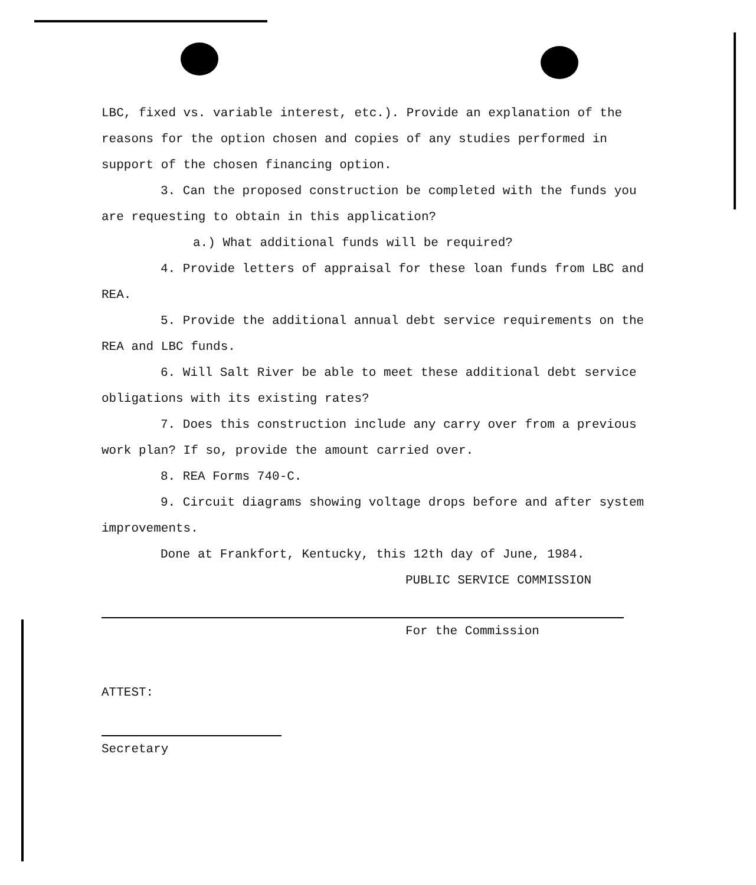LBC, fixed vs. variable interest, etc.). Provide an explanation of the reasons for the option chosen and copies of any studies performed in support of the chosen financing option.
3. Can the proposed construction be completed with the funds you are requesting to obtain in this application?
a.) What additional funds will be required?
4. Provide letters of appraisal for these loan funds from LBC and REA.
5. Provide the additional annual debt service requirements on the REA and LBC funds.
6. Will Salt River be able to meet these additional debt service obligations with its existing rates?
7. Does this construction include any carry over from a previous work plan? If so, provide the amount carried over.
8. REA Forms 740-C.
9. Circuit diagrams showing voltage drops before and after system improvements.
Done at Frankfort, Kentucky, this 12th day of June, 1984.
PUBLIC SERVICE COMMISSION
For the Commission
ATTEST:
Secretary